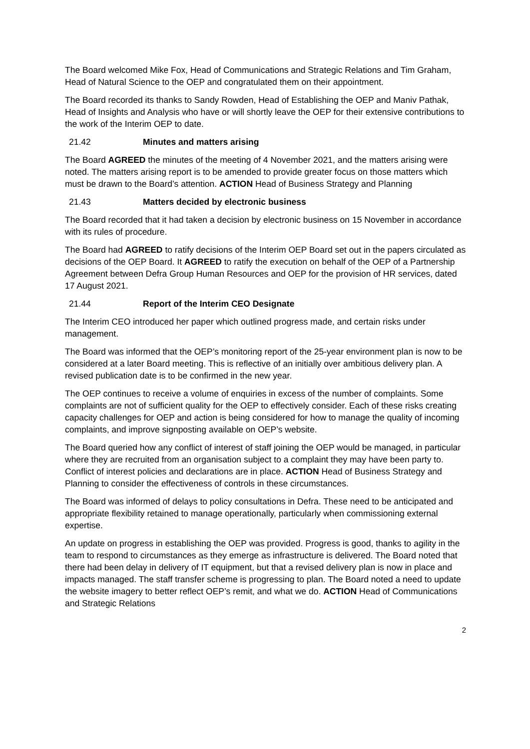The Board welcomed Mike Fox, Head of Communications and Strategic Relations and Tim Graham, Head of Natural Science to the OEP and congratulated them on their appointment.
The Board recorded its thanks to Sandy Rowden, Head of Establishing the OEP and Maniv Pathak, Head of Insights and Analysis who have or will shortly leave the OEP for their extensive contributions to the work of the Interim OEP to date.
21.42 Minutes and matters arising
The Board AGREED the minutes of the meeting of 4 November 2021, and the matters arising were noted. The matters arising report is to be amended to provide greater focus on those matters which must be drawn to the Board’s attention. ACTION Head of Business Strategy and Planning
21.43 Matters decided by electronic business
The Board recorded that it had taken a decision by electronic business on 15 November in accordance with its rules of procedure.
The Board had AGREED to ratify decisions of the Interim OEP Board set out in the papers circulated as decisions of the OEP Board. It AGREED to ratify the execution on behalf of the OEP of a Partnership Agreement between Defra Group Human Resources and OEP for the provision of HR services, dated 17 August 2021.
21.44 Report of the Interim CEO Designate
The Interim CEO introduced her paper which outlined progress made, and certain risks under management.
The Board was informed that the OEP’s monitoring report of the 25-year environment plan is now to be considered at a later Board meeting. This is reflective of an initially over ambitious delivery plan. A revised publication date is to be confirmed in the new year.
The OEP continues to receive a volume of enquiries in excess of the number of complaints. Some complaints are not of sufficient quality for the OEP to effectively consider. Each of these risks creating capacity challenges for OEP and action is being considered for how to manage the quality of incoming complaints, and improve signposting available on OEP’s website.
The Board queried how any conflict of interest of staff joining the OEP would be managed, in particular where they are recruited from an organisation subject to a complaint they may have been party to. Conflict of interest policies and declarations are in place. ACTION Head of Business Strategy and Planning to consider the effectiveness of controls in these circumstances.
The Board was informed of delays to policy consultations in Defra. These need to be anticipated and appropriate flexibility retained to manage operationally, particularly when commissioning external expertise.
An update on progress in establishing the OEP was provided. Progress is good, thanks to agility in the team to respond to circumstances as they emerge as infrastructure is delivered. The Board noted that there had been delay in delivery of IT equipment, but that a revised delivery plan is now in place and impacts managed. The staff transfer scheme is progressing to plan. The Board noted a need to update the website imagery to better reflect OEP’s remit, and what we do. ACTION Head of Communications and Strategic Relations
2